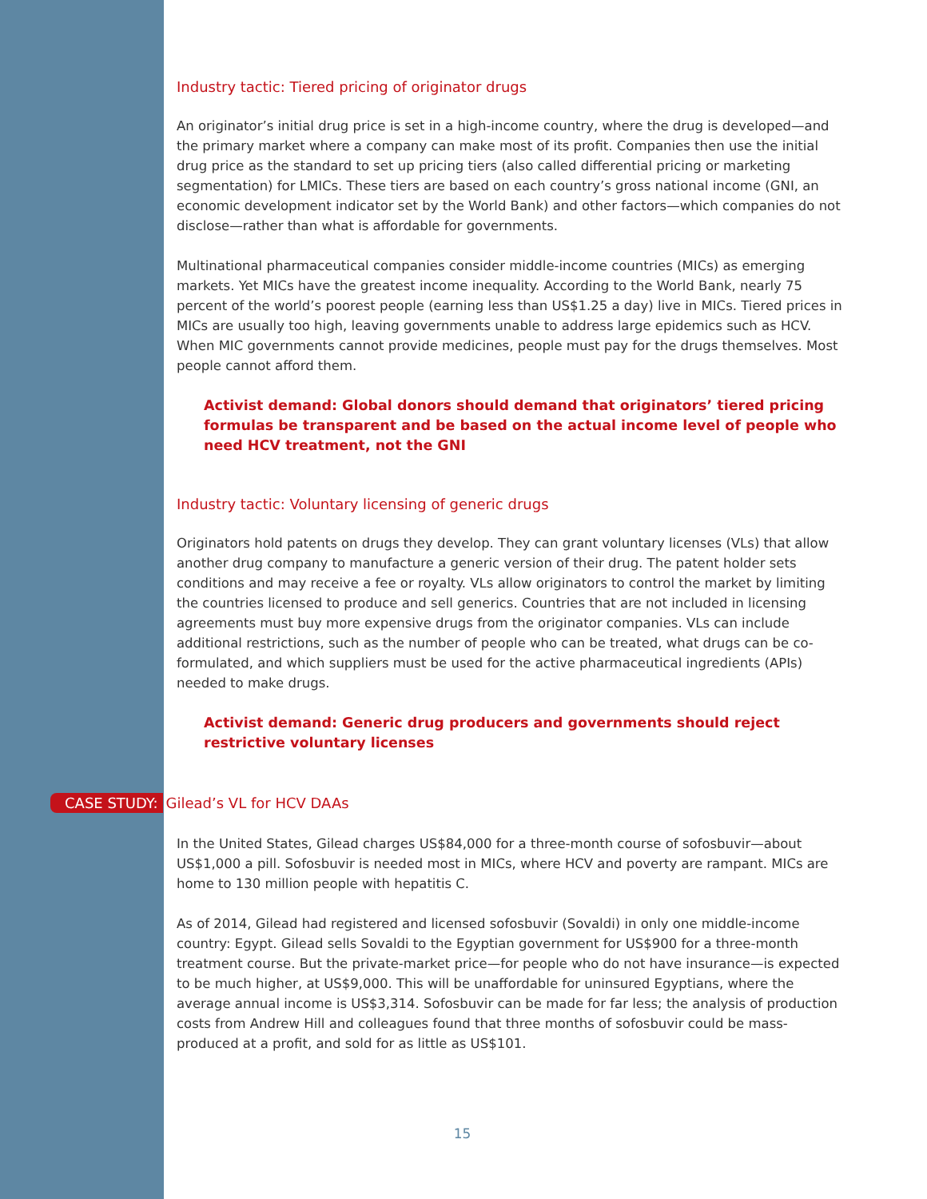Industry tactic: Tiered pricing of originator drugs
An originator’s initial drug price is set in a high-income country, where the drug is developed—and the primary market where a company can make most of its profit. Companies then use the initial drug price as the standard to set up pricing tiers (also called differential pricing or marketing segmentation) for LMICs. These tiers are based on each country’s gross national income (GNI, an economic development indicator set by the World Bank) and other factors—which companies do not disclose—rather than what is affordable for governments.
Multinational pharmaceutical companies consider middle-income countries (MICs) as emerging markets. Yet MICs have the greatest income inequality. According to the World Bank, nearly 75 percent of the world’s poorest people (earning less than US$1.25 a day) live in MICs. Tiered prices in MICs are usually too high, leaving governments unable to address large epidemics such as HCV. When MIC governments cannot provide medicines, people must pay for the drugs themselves. Most people cannot afford them.
Activist demand: Global donors should demand that originators’ tiered pricing formulas be transparent and be based on the actual income level of people who need HCV treatment, not the GNI
Industry tactic: Voluntary licensing of generic drugs
Originators hold patents on drugs they develop. They can grant voluntary licenses (VLs) that allow another drug company to manufacture a generic version of their drug. The patent holder sets conditions and may receive a fee or royalty. VLs allow originators to control the market by limiting the countries licensed to produce and sell generics. Countries that are not included in licensing agreements must buy more expensive drugs from the originator companies. VLs can include additional restrictions, such as the number of people who can be treated, what drugs can be co-formulated, and which suppliers must be used for the active pharmaceutical ingredients (APIs) needed to make drugs.
Activist demand: Generic drug producers and governments should reject restrictive voluntary licenses
CASE STUDY: Gilead’s VL for HCV DAAs
In the United States, Gilead charges US$84,000 for a three-month course of sofosbuvir—about US$1,000 a pill. Sofosbuvir is needed most in MICs, where HCV and poverty are rampant. MICs are home to 130 million people with hepatitis C.
As of 2014, Gilead had registered and licensed sofosbuvir (Sovaldi) in only one middle-income country: Egypt. Gilead sells Sovaldi to the Egyptian government for US$900 for a three-month treatment course. But the private-market price—for people who do not have insurance—is expected to be much higher, at US$9,000. This will be unaffordable for uninsured Egyptians, where the average annual income is US$3,314. Sofosbuvir can be made for far less; the analysis of production costs from Andrew Hill and colleagues found that three months of sofosbuvir could be mass-produced at a profit, and sold for as little as US$101.
15